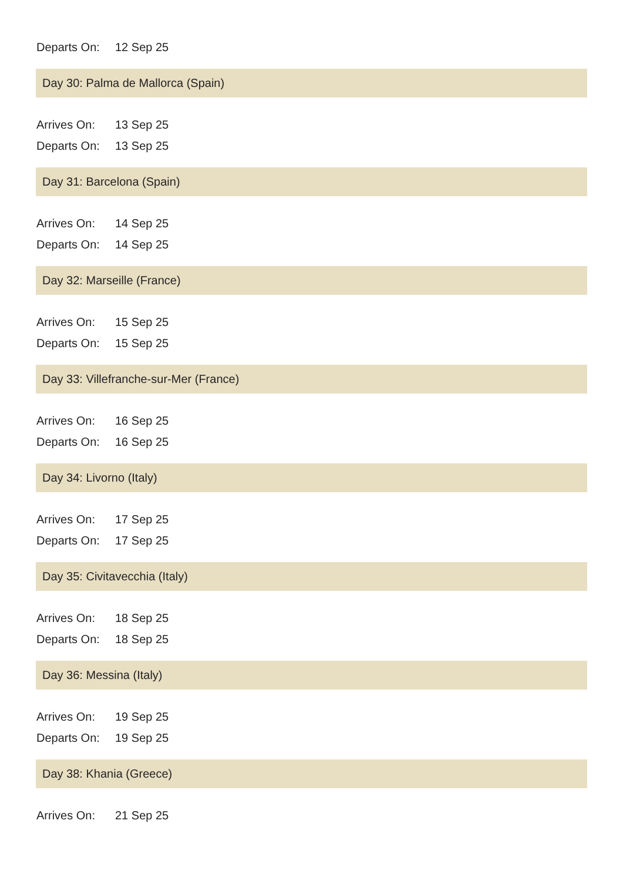Departs On: 12 Sep 25
Day 30: Palma de Mallorca (Spain)
Arrives On: 13 Sep 25
Departs On: 13 Sep 25
Day 31: Barcelona (Spain)
Arrives On: 14 Sep 25
Departs On: 14 Sep 25
Day 32: Marseille (France)
Arrives On: 15 Sep 25
Departs On: 15 Sep 25
Day 33: Villefranche-sur-Mer (France)
Arrives On: 16 Sep 25
Departs On: 16 Sep 25
Day 34: Livorno (Italy)
Arrives On: 17 Sep 25
Departs On: 17 Sep 25
Day 35: Civitavecchia (Italy)
Arrives On: 18 Sep 25
Departs On: 18 Sep 25
Day 36: Messina (Italy)
Arrives On: 19 Sep 25
Departs On: 19 Sep 25
Day 38: Khania (Greece)
Arrives On: 21 Sep 25